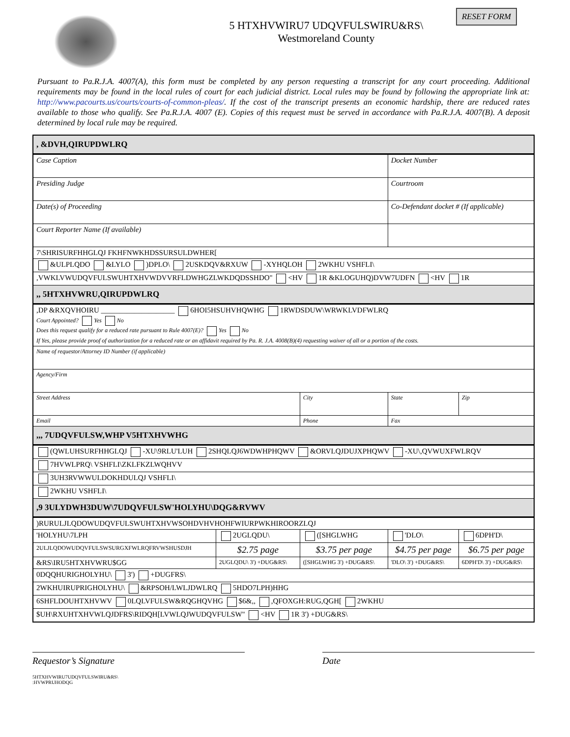RESET FORM
5 HTXHVWIRU7 UDQVFULSWIRU&RS\
Westmoreland County
Pursuant to Pa.R.J.A. 4007(A), this form must be completed by any person requesting a transcript for any court proceeding. Additional requirements may be found in the local rules of court for each judicial district. Local rules may be found by following the appropriate link at: http://www.pacourts.us/courts/courts-of-common-pleas/. If the cost of the transcript presents an economic hardship, there are reduced rates available to those who qualify. See Pa.R.J.A. 4007 (E). Copies of this request must be served in accordance with Pa.R.J.A. 4007(B). A deposit determined by local rule may be required.
| , &DVH,QIRUPDWLRQ | | | | |
| Case Caption | | | Docket Number | |
| Presiding Judge | | | Courtroom | |
| Date(s) of Proceeding | | | Co-Defendant docket # (If applicable) | |
| Court Reporter Name (If available) | | | | |
| 7\SHRISURFHHGLQJ FKHFNWKHDSSURSULDWHER[ | | | | |
| &ULPLQDO &LYLO )DPLO\ 2USKDQV&RXUW -XYHQLOH 2WKHU VSHFLI\ | | | | |
| ,VWKLVWUDQVFULSWUHTXHVWDVVRFLDWHGZLWKDQDSSHDO" <HV 1R &KLOGUHQ)DVW7UDFN <HV 1R | | | | |
| ,, 5HTXHVWRU,QIRUPDWLRQ | | | | |
| ,DP &RXQVHOIRU ____________________ 6HOI5HSUHVHQWHG 1RWDSDUW\WRWKLVDFWLRQ Court Appointed? Yes No Does this request qualify for a reduced rate pursuant to Rule 4007(E)? Yes No If Yes, please provide proof of authorization for a reduced rate or an affidavit required by Pa. R. J.A. 4008(B)(4) requesting waiver of all or a portion of the costs. | | | | |
| Name of requestor/Attorney ID Number (if applicable) | | | | |
| Agency/Firm | | | | |
| Street Address | | City | State | Zip |
| Email | | Phone | Fax | |
| ,,, 7UDQVFULSW,WHP V5HTXHVWHG | | | | |
| (QWLUHSURFHHGLQJ -XU\9RLU'LUH 2SHQLQJ6WDWHPHQWV &ORVLQJDUJXPHQWV -XU\,QVWUXFWLRQV | | | | |
| 7HVWLPRQ\ VSHFLI\ZKLFKZLWQHVV | | | | |
| 3UH3RVWWULDOKHDULQJ VSHFLI\ | | | | |
| 2WKHU VSHFLI\ | | | | |
| ,9 3ULYDWH3DUW\7UDQVFULSW'HOLYHU\DQG&RVWV | | | | |
| )RURULJLQDOWUDQVFULSWUHTXHVWSOHDVHVHOHFWIURPWKHIROORZLQJ | | | | |
| 'HOLYHU\7LPH | 2UGLQDU\ | ([SHGLWHG | 'DLO\ | 6DPH'D\ |
| 2ULJLQDOWUDQVFULSWSURGXFWLRQFRVWSHUSDJH | $2.75 page | $3.75 per page | $4.75 per page | $6.75 per page |
| &RS\IRU5HTXHVWRU$GG | 2UGLQDU\ 3') +DUG&RS\ | ([SHGLWHG 3') +DUG&RS\ | 'DLO\ 3') +DUG&RS\ | 6DPH'D\ 3') +DUG&RS\ |
| 0DQQHURIGHOLYHU\ 3') +DUGFRS\ | | | | |
| 2WKHUIRUPRIGHOLYHU\ &RPSOH/LWLJDWLRQ 5HDO7LPH)HHG | | | | |
| 6SHFLDOUHTXHVWV 0LQLVFULSW&RQGHQVHG $6&,, ,QFOXGH:RUG,QGH[ 2WKHU | | | | |
| $UH\RXUHTXHVWLQJDFRS\RIDQH[LVWLQJWUDQVFULSW" <HV 1R 3') +DUG&RS\ | | | | |
Requestor’s Signature Date
5HTXHVWIRU7UDQVFULSWIRU&RS\
:HVWPRUHODQG